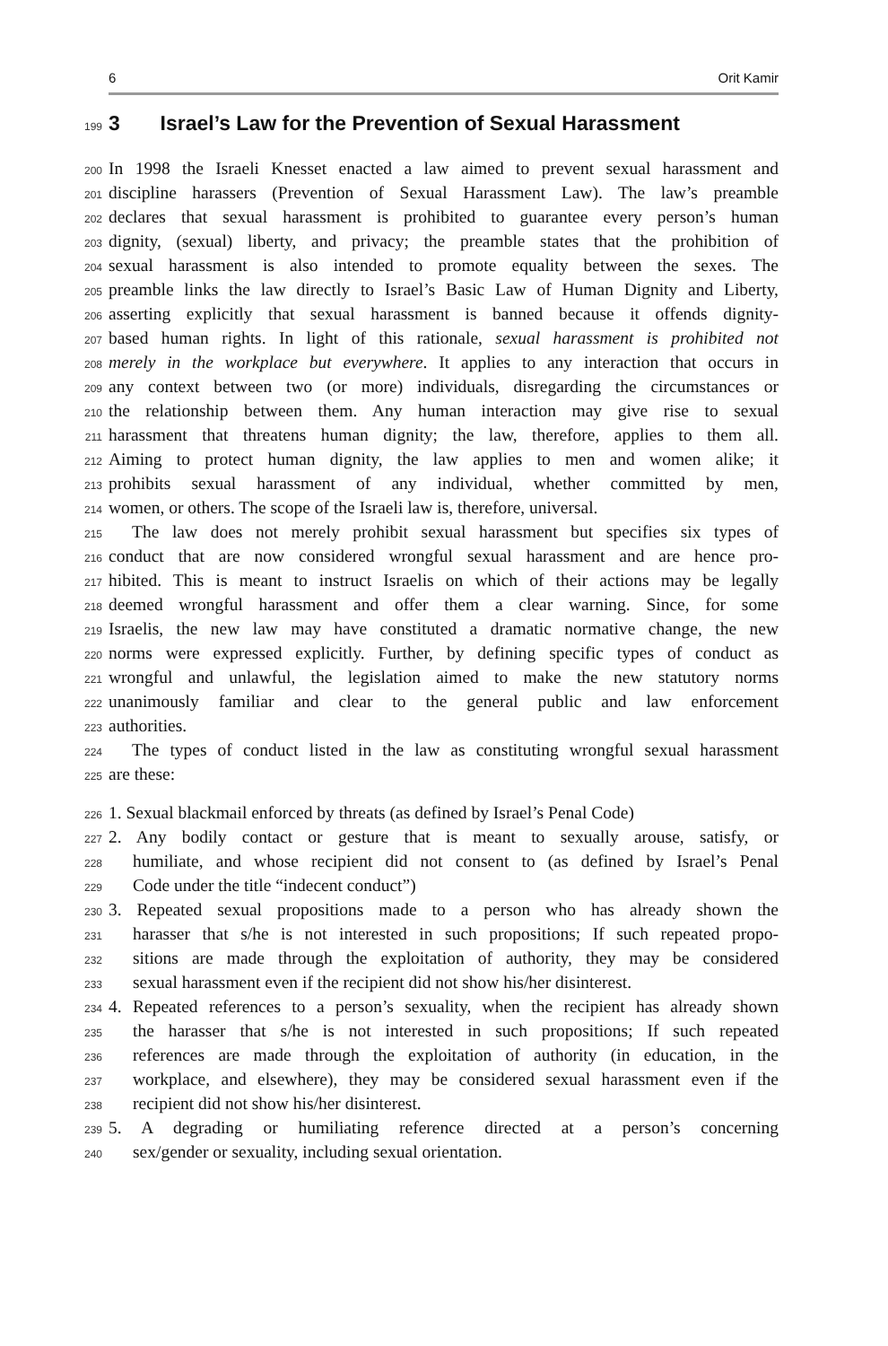6 Orit Kamir
199 3 Israel’s Law for the Prevention of Sexual Harassment
200 In 1998 the Israeli Knesset enacted a law aimed to prevent sexual harassment and
201 discipline harassers (Prevention of Sexual Harassment Law). The law’s preamble
202 declares that sexual harassment is prohibited to guarantee every person’s human
203 dignity, (sexual) liberty, and privacy; the preamble states that the prohibition of
204 sexual harassment is also intended to promote equality between the sexes. The
205 preamble links the law directly to Israel’s Basic Law of Human Dignity and Liberty,
206 asserting explicitly that sexual harassment is banned because it offends dignity-
207 based human rights. In light of this rationale, sexual harassment is prohibited not
208 merely in the workplace but everywhere. It applies to any interaction that occurs in
209 any context between two (or more) individuals, disregarding the circumstances or
210 the relationship between them. Any human interaction may give rise to sexual
211 harassment that threatens human dignity; the law, therefore, applies to them all.
212 Aiming to protect human dignity, the law applies to men and women alike; it
213 prohibits sexual harassment of any individual, whether committed by men,
214 women, or others. The scope of the Israeli law is, therefore, universal.
215 The law does not merely prohibit sexual harassment but specifies six types of
216 conduct that are now considered wrongful sexual harassment and are hence pro-
217 hibited. This is meant to instruct Israelis on which of their actions may be legally
218 deemed wrongful harassment and offer them a clear warning. Since, for some
219 Israelis, the new law may have constituted a dramatic normative change, the new
220 norms were expressed explicitly. Further, by defining specific types of conduct as
221 wrongful and unlawful, the legislation aimed to make the new statutory norms
222 unanimously familiar and clear to the general public and law enforcement
223 authorities.
224 The types of conduct listed in the law as constituting wrongful sexual harassment
225 are these:
226 1. Sexual blackmail enforced by threats (as defined by Israel’s Penal Code)
227 2. Any bodily contact or gesture that is meant to sexually arouse, satisfy, or
228 humiliate, and whose recipient did not consent to (as defined by Israel’s Penal
229 Code under the title “indecent conduct”)
230 3. Repeated sexual propositions made to a person who has already shown the
231 harasser that s/he is not interested in such propositions; If such repeated propo-
232 sitions are made through the exploitation of authority, they may be considered
233 sexual harassment even if the recipient did not show his/her disinterest.
234 4. Repeated references to a person’s sexuality, when the recipient has already shown
235 the harasser that s/he is not interested in such propositions; If such repeated
236 references are made through the exploitation of authority (in education, in the
237 workplace, and elsewhere), they may be considered sexual harassment even if the
238 recipient did not show his/her disinterest.
239 5. A degrading or humiliating reference directed at a person’s concerning
240 sex/gender or sexuality, including sexual orientation.